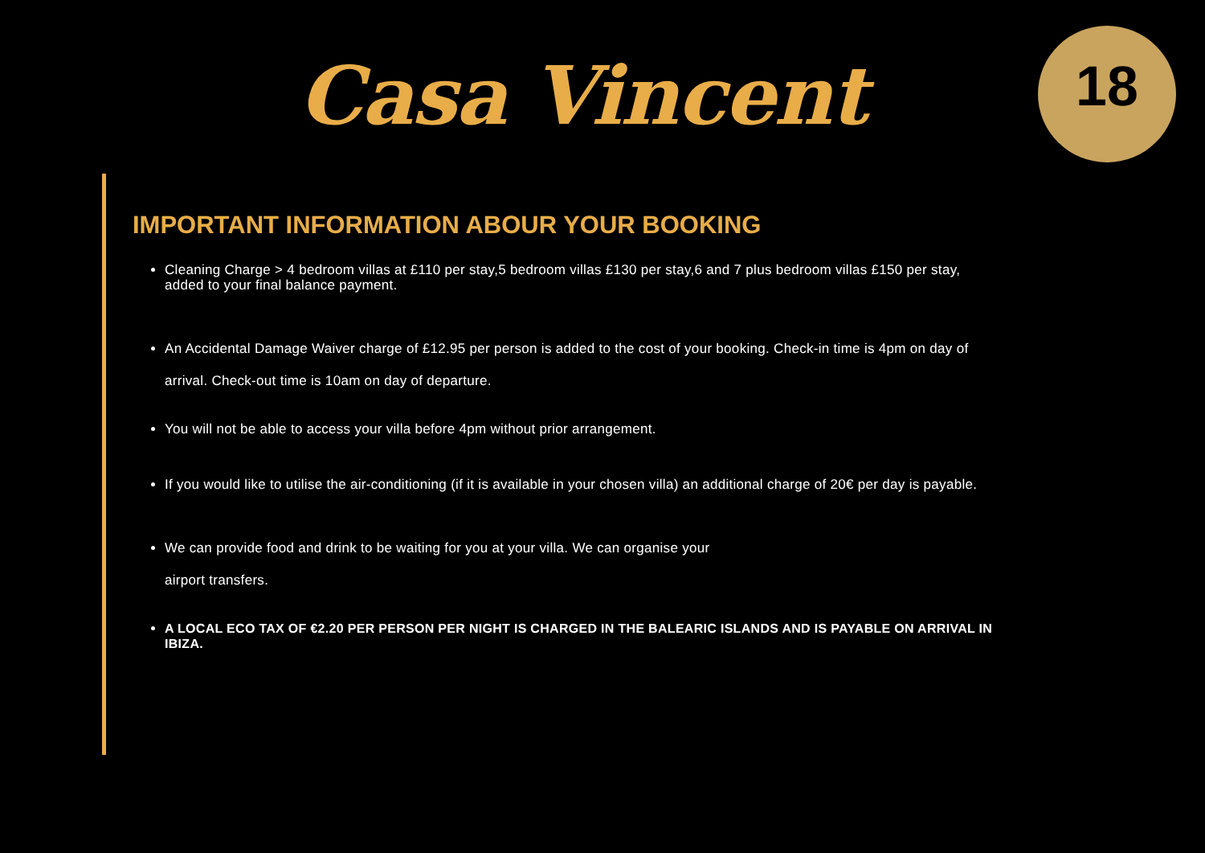Casa Vincent
18
IMPORTANT INFORMATION ABOUR YOUR BOOKING
Cleaning Charge > 4 bedroom villas at £110 per stay,5 bedroom villas £130 per stay,6 and 7 plus bedroom villas £150 per stay, added to your final balance payment.
An Accidental Damage Waiver charge of £12.95 per person is added to the cost of your booking. Check-in time is 4pm on day of arrival. Check-out time is 10am on day of departure.
You will not be able to access your villa before 4pm without prior arrangement.
If you would like to utilise the air-conditioning (if it is available in your chosen villa) an additional charge of 20€ per day is payable.
We can provide food and drink to be waiting for you at your villa. We can organise your
airport transfers.
A LOCAL ECO TAX OF €2.20 PER PERSON PER NIGHT IS CHARGED IN THE BALEARIC ISLANDS AND IS PAYABLE ON ARRIVAL IN IBIZA.